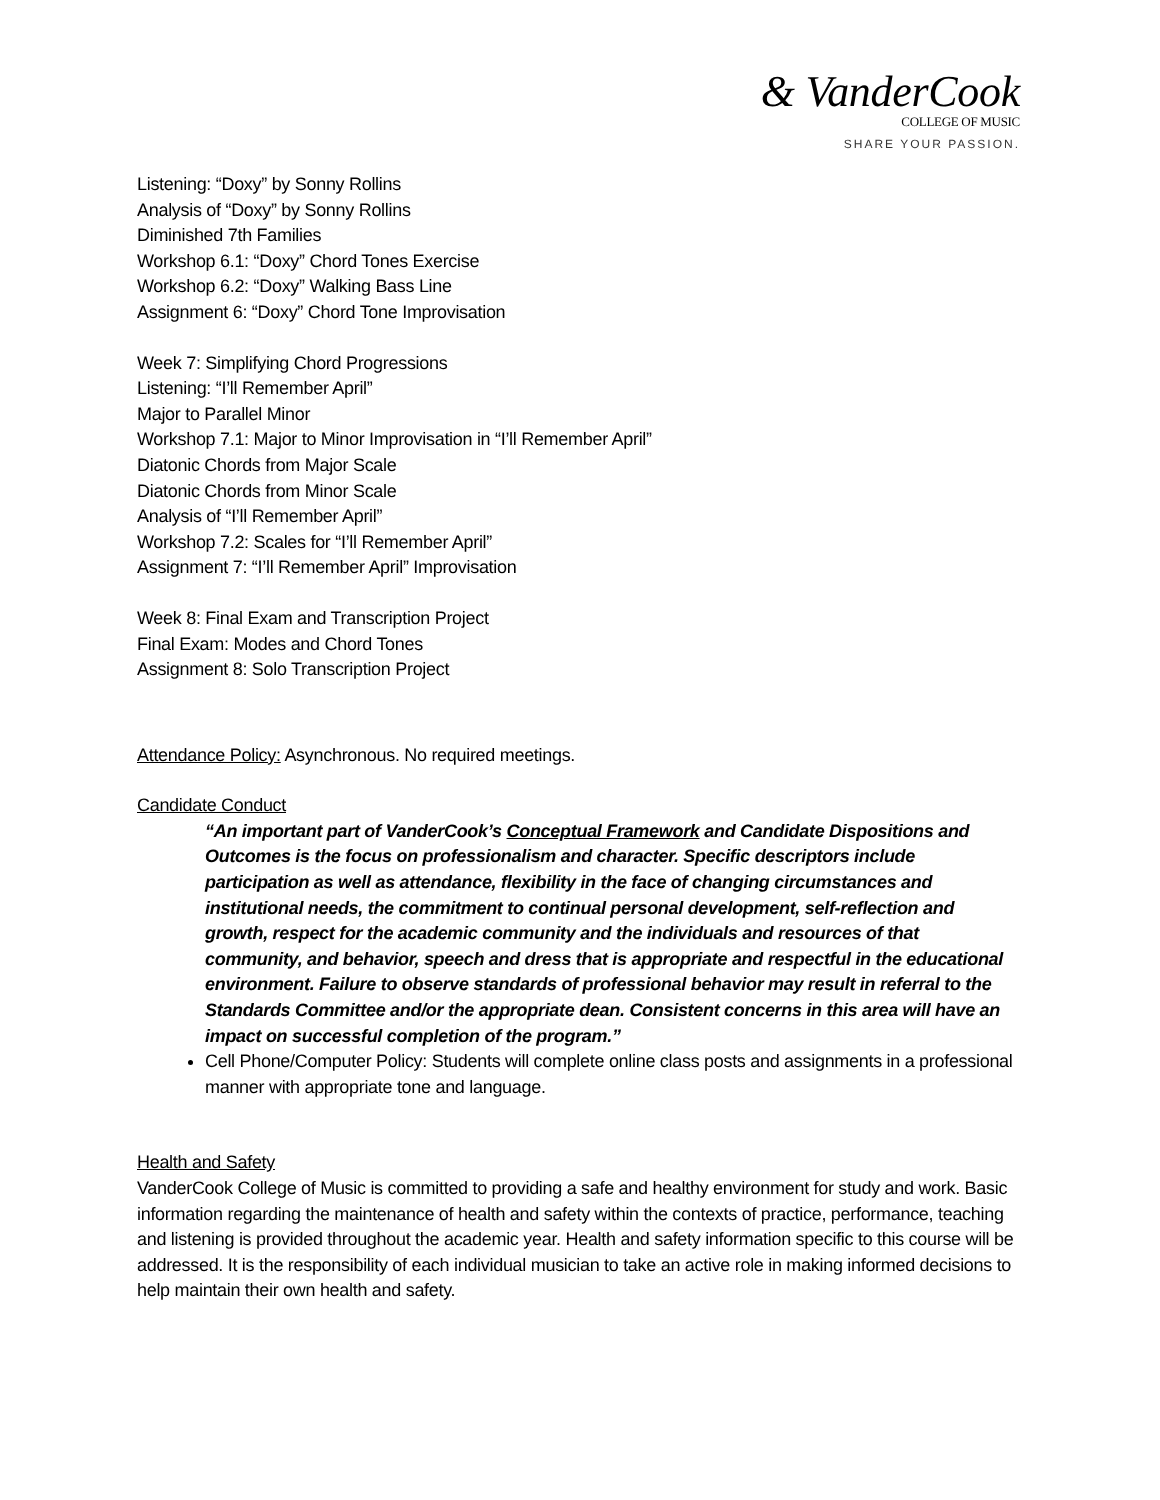& VanderCook
COLLEGE OF MUSIC
SHARE YOUR PASSION.
Listening: “Doxy” by Sonny Rollins
Analysis of “Doxy” by Sonny Rollins
Diminished 7th Families
Workshop 6.1: “Doxy” Chord Tones Exercise
Workshop 6.2: “Doxy” Walking Bass Line
Assignment 6: “Doxy” Chord Tone Improvisation
Week 7: Simplifying Chord Progressions
Listening: “I’ll Remember April”
Major to Parallel Minor
Workshop 7.1: Major to Minor Improvisation in “I’ll Remember April”
Diatonic Chords from Major Scale
Diatonic Chords from Minor Scale
Analysis of “I’ll Remember April”
Workshop 7.2: Scales for “I’ll Remember April”
Assignment 7: “I’ll Remember April” Improvisation
Week 8: Final Exam and Transcription Project
Final Exam: Modes and Chord Tones
Assignment 8: Solo Transcription Project
Attendance Policy: Asynchronous. No required meetings.
Candidate Conduct
“An important part of VanderCook’s Conceptual Framework and Candidate Dispositions and Outcomes is the focus on professionalism and character. Specific descriptors include participation as well as attendance, flexibility in the face of changing circumstances and institutional needs, the commitment to continual personal development, self-reflection and growth, respect for the academic community and the individuals and resources of that community, and behavior, speech and dress that is appropriate and respectful in the educational environment. Failure to observe standards of professional behavior may result in referral to the Standards Committee and/or the appropriate dean. Consistent concerns in this area will have an impact on successful completion of the program.”
Cell Phone/Computer Policy: Students will complete online class posts and assignments in a professional manner with appropriate tone and language.
Health and Safety
VanderCook College of Music is committed to providing a safe and healthy environment for study and work. Basic information regarding the maintenance of health and safety within the contexts of practice, performance, teaching and listening is provided throughout the academic year. Health and safety information specific to this course will be addressed. It is the responsibility of each individual musician to take an active role in making informed decisions to help maintain their own health and safety.